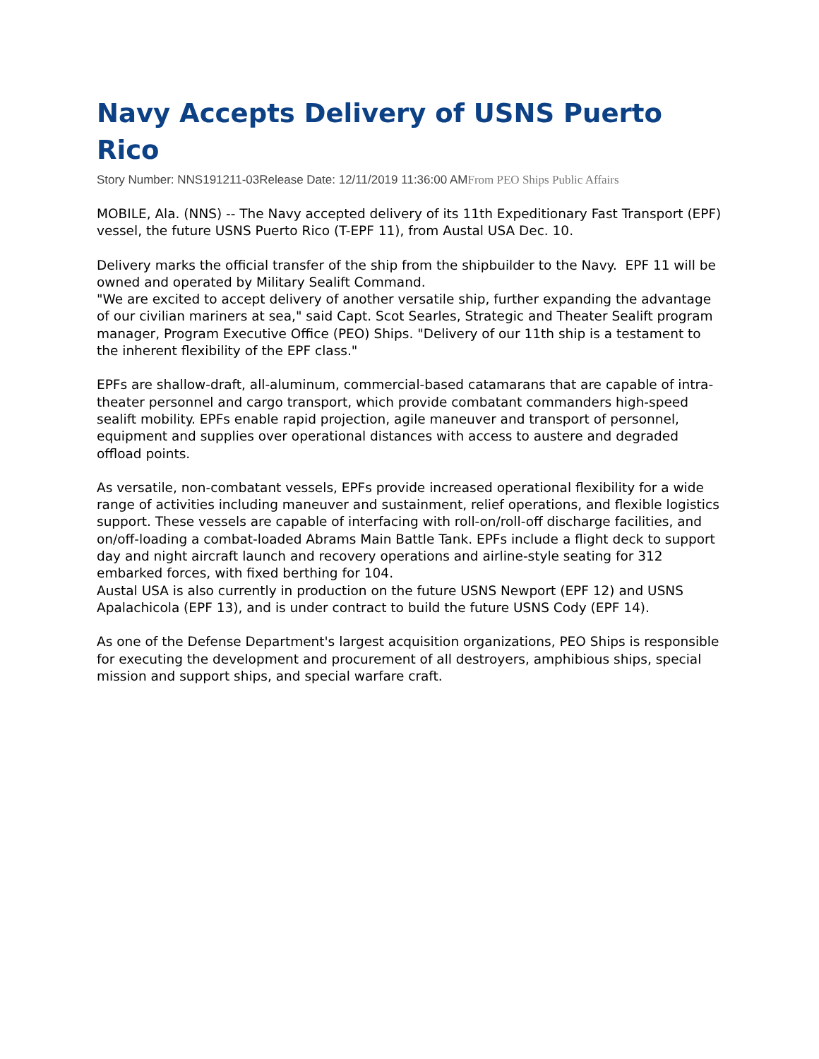Navy Accepts Delivery of USNS Puerto Rico
Story Number: NNS191211-03Release Date: 12/11/2019 11:36:00 AMFrom PEO Ships Public Affairs
MOBILE, Ala. (NNS) -- The Navy accepted delivery of its 11th Expeditionary Fast Transport (EPF) vessel, the future USNS Puerto Rico (T-EPF 11), from Austal USA Dec. 10.
Delivery marks the official transfer of the ship from the shipbuilder to the Navy. EPF 11 will be owned and operated by Military Sealift Command.
"We are excited to accept delivery of another versatile ship, further expanding the advantage of our civilian mariners at sea," said Capt. Scot Searles, Strategic and Theater Sealift program manager, Program Executive Office (PEO) Ships. "Delivery of our 11th ship is a testament to the inherent flexibility of the EPF class."
EPFs are shallow-draft, all-aluminum, commercial-based catamarans that are capable of intra-theater personnel and cargo transport, which provide combatant commanders high-speed sealift mobility. EPFs enable rapid projection, agile maneuver and transport of personnel, equipment and supplies over operational distances with access to austere and degraded offload points.
As versatile, non-combatant vessels, EPFs provide increased operational flexibility for a wide range of activities including maneuver and sustainment, relief operations, and flexible logistics support. These vessels are capable of interfacing with roll-on/roll-off discharge facilities, and on/off-loading a combat-loaded Abrams Main Battle Tank. EPFs include a flight deck to support day and night aircraft launch and recovery operations and airline-style seating for 312 embarked forces, with fixed berthing for 104.
Austal USA is also currently in production on the future USNS Newport (EPF 12) and USNS Apalachicola (EPF 13), and is under contract to build the future USNS Cody (EPF 14).
As one of the Defense Department's largest acquisition organizations, PEO Ships is responsible for executing the development and procurement of all destroyers, amphibious ships, special mission and support ships, and special warfare craft.